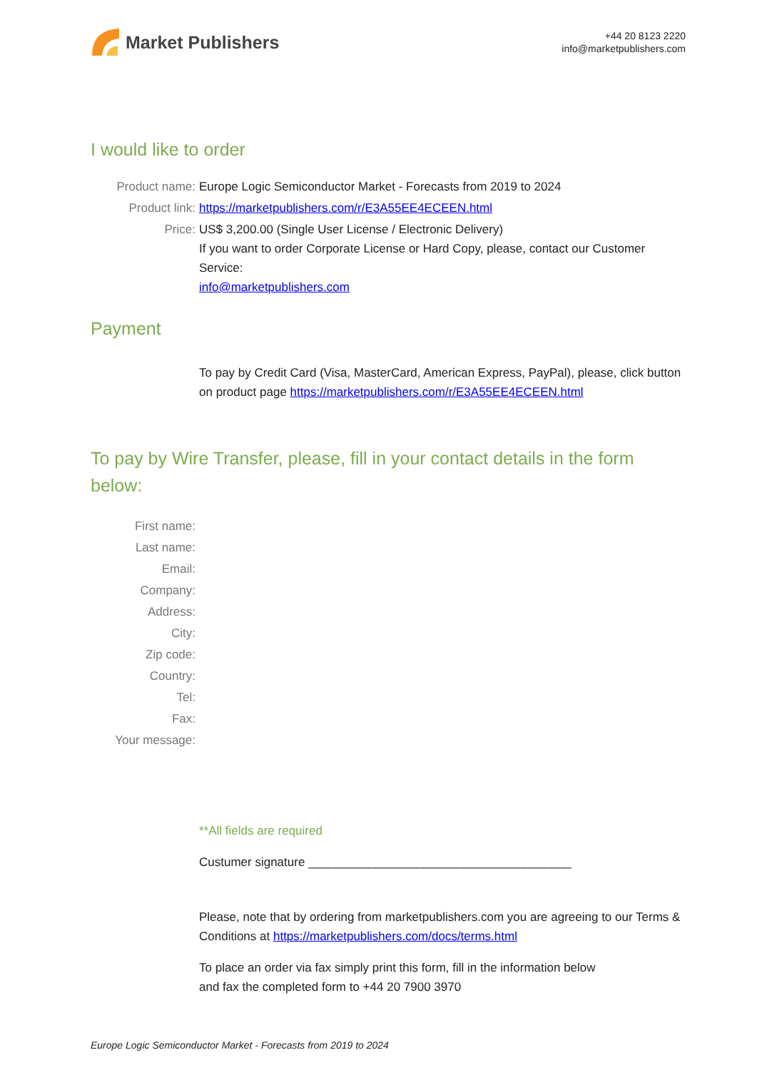Market Publishers
+44 20 8123 2220
info@marketpublishers.com
I would like to order
Product name: Europe Logic Semiconductor Market - Forecasts from 2019 to 2024
Product link: https://marketpublishers.com/r/E3A55EE4ECEEN.html
Price: US$ 3,200.00 (Single User License / Electronic Delivery)
If you want to order Corporate License or Hard Copy, please, contact our Customer Service:
info@marketpublishers.com
Payment
To pay by Credit Card (Visa, MasterCard, American Express, PayPal), please, click button on product page https://marketpublishers.com/r/E3A55EE4ECEEN.html
To pay by Wire Transfer, please, fill in your contact details in the form below:
First name:
Last name:
Email:
Company:
Address:
City:
Zip code:
Country:
Tel:
Fax:
Your message:
**All fields are required
Custumer signature _______________________________________
Please, note that by ordering from marketpublishers.com you are agreeing to our Terms & Conditions at https://marketpublishers.com/docs/terms.html
To place an order via fax simply print this form, fill in the information below
and fax the completed form to +44 20 7900 3970
Europe Logic Semiconductor Market - Forecasts from 2019 to 2024